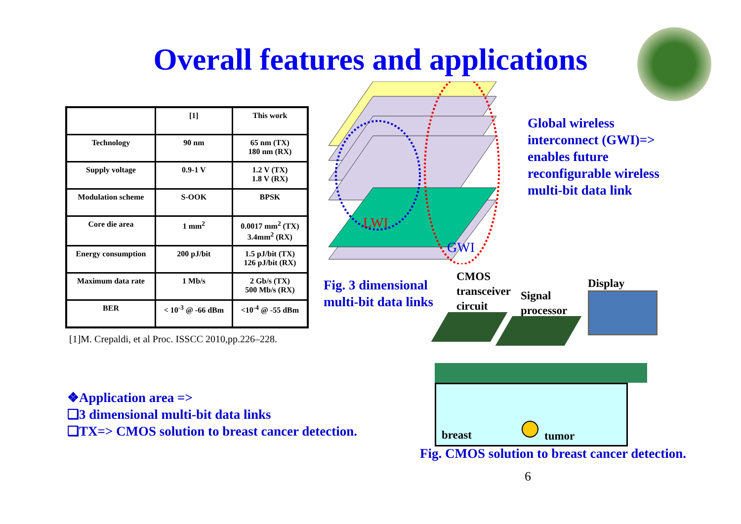Overall features and applications
| | [1] | This work |
| --- | --- | --- |
| Technology | 90 nm | 65 nm (TX) 180 nm (RX) |
| Supply voltage | 0.9-1 V | 1.2 V (TX) 1.8 V (RX) |
| Modulation scheme | S-OOK | BPSK |
| Core die area | 1 mm<sup>2</sup> | 0.0017 mm<sup>2</sup> (TX) 3.4mm<sup>2</sup> (RX) |
| Energy consumption | 200 pJ/bit | 1.5 pJ/bit (TX) 126 pJ/bit (RX) |
| Maximum data rate | 1 Mb/s | 2 Gb/s (TX) 500 Mb/s (RX) |
| BER | < 10<sup>-3</sup> @ -66 dBm | <10<sup>-4</sup> @ -55 dBm |
[1]M. Crepaldi, et al Proc. ISSCC 2010,pp.226–228.
LWI
GWI
Fig. 3 dimensional
multi-bit data links
Global wireless
interconnect (GWI)=>
enables future
reconfigurable wireless
multi-bit data link
CMOS
transceiver
circuit
Signal
processor
Display
breast tumor
Fig. CMOS solution to breast cancer detection.
❖Application area =>
❑3 dimensional multi-bit data links
❑TX=> CMOS solution to breast cancer detection.
6